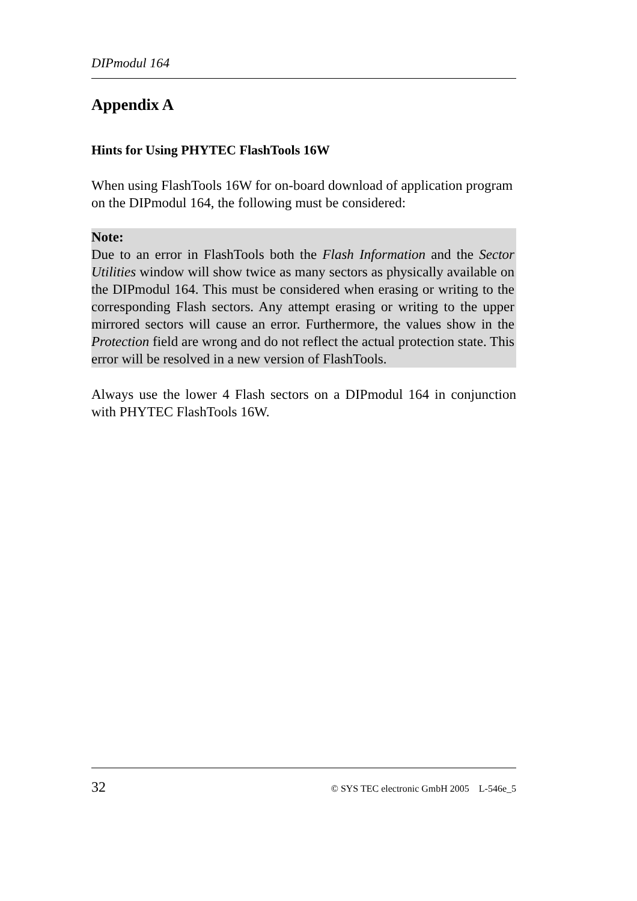DIPmodul 164
Appendix A
Hints for Using PHYTEC FlashTools 16W
When using FlashTools 16W for on-board download of application program on the DIPmodul 164, the following must be considered:
Note:
Due to an error in FlashTools both the Flash Information and the Sector Utilities window will show twice as many sectors as physically available on the DIPmodul 164. This must be considered when erasing or writing to the corresponding Flash sectors. Any attempt erasing or writing to the upper mirrored sectors will cause an error. Furthermore, the values show in the Protection field are wrong and do not reflect the actual protection state. This error will be resolved in a new version of FlashTools.
Always use the lower 4 Flash sectors on a DIPmodul 164 in conjunction with PHYTEC FlashTools 16W.
32 © SYS TEC electronic GmbH 2005 L-546e_5